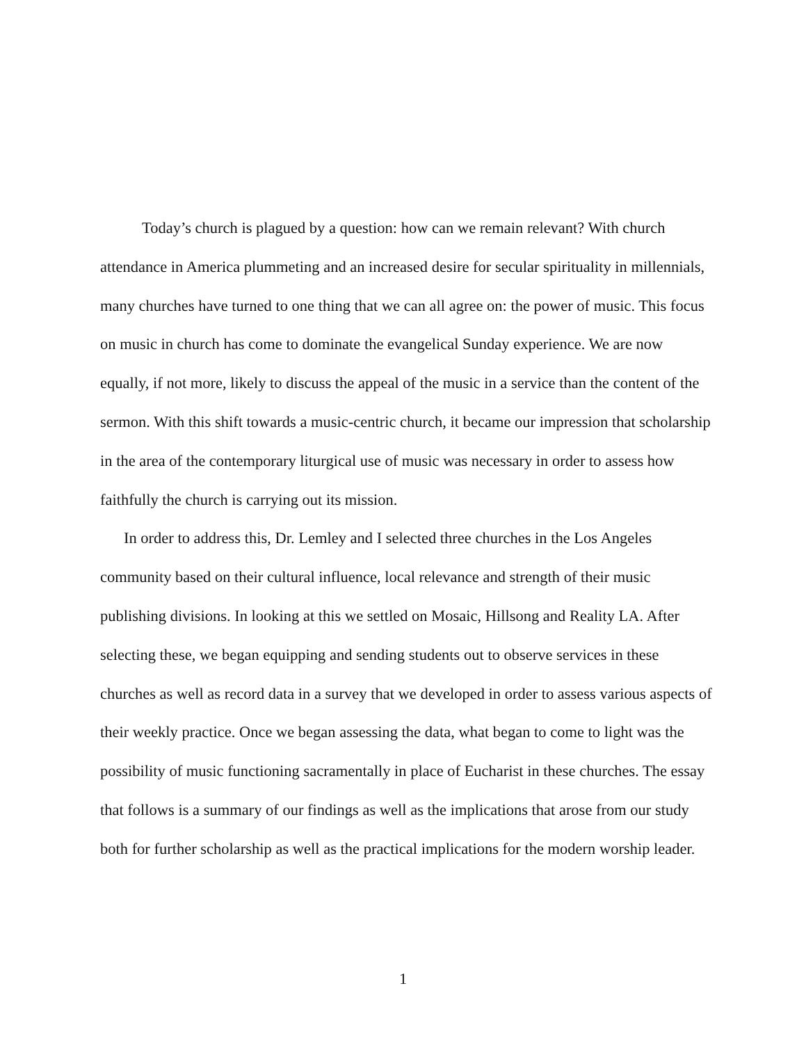Today’s church is plagued by a question: how can we remain relevant? With church attendance in America plummeting and an increased desire for secular spirituality in millennials, many churches have turned to one thing that we can all agree on: the power of music. This focus on music in church has come to dominate the evangelical Sunday experience. We are now equally, if not more, likely to discuss the appeal of the music in a service than the content of the sermon. With this shift towards a music-centric church, it became our impression that scholarship in the area of the contemporary liturgical use of music was necessary in order to assess how faithfully the church is carrying out its mission.
In order to address this, Dr. Lemley and I selected three churches in the Los Angeles community based on their cultural influence, local relevance and strength of their music publishing divisions. In looking at this we settled on Mosaic, Hillsong and Reality LA. After selecting these, we began equipping and sending students out to observe services in these churches as well as record data in a survey that we developed in order to assess various aspects of their weekly practice. Once we began assessing the data, what began to come to light was the possibility of music functioning sacramentally in place of Eucharist in these churches. The essay that follows is a summary of our findings as well as the implications that arose from our study both for further scholarship as well as the practical implications for the modern worship leader.
1